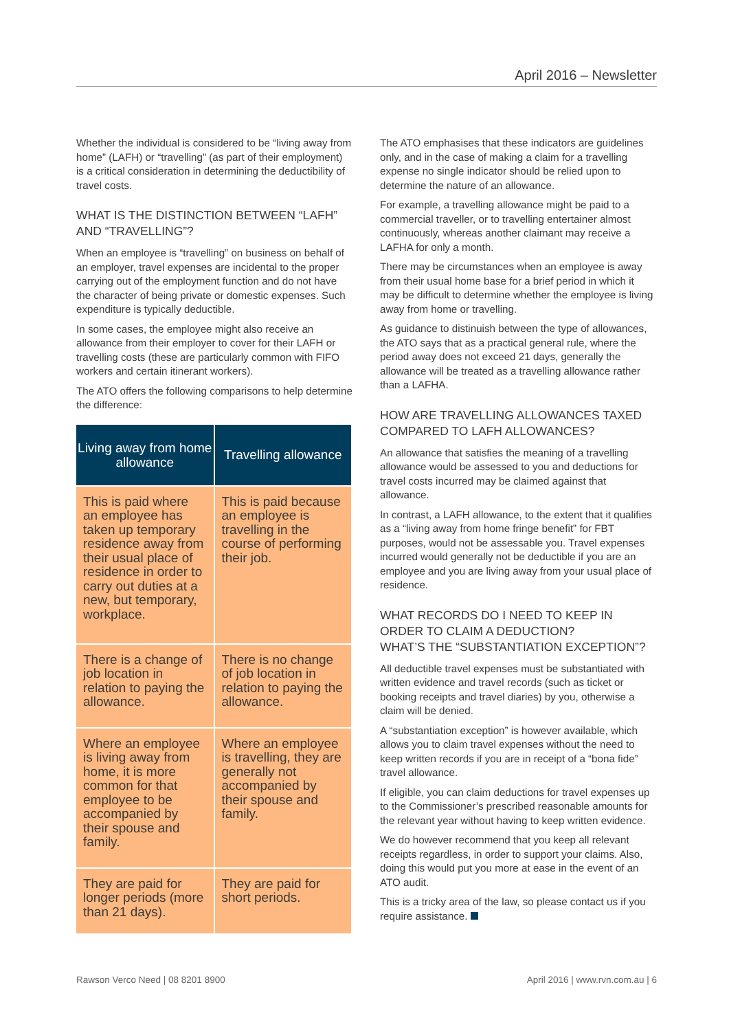April 2016 – Newsletter
Whether the individual is considered to be “living away from home” (LAFH) or “travelling” (as part of their employment) is a critical consideration in determining the deductibility of travel costs.
WHAT IS THE DISTINCTION BETWEEN “LAFH” AND “TRAVELLING”?
When an employee is “travelling” on business on behalf of an employer, travel expenses are incidental to the proper carrying out of the employment function and do not have the character of being private or domestic expenses. Such expenditure is typically deductible.
In some cases, the employee might also receive an allowance from their employer to cover for their LAFH or travelling costs (these are particularly common with FIFO workers and certain itinerant workers).
The ATO offers the following comparisons to help determine the difference:
| Living away from home allowance | Travelling allowance |
| --- | --- |
| This is paid where an employee has taken up temporary residence away from their usual place of residence in order to carry out duties at a new, but temporary, workplace. | This is paid because an employee is travelling in the course of performing their job. |
| There is a change of job location in relation to paying the allowance. | There is no change of job location in relation to paying the allowance. |
| Where an employee is living away from home, it is more common for that employee to be accompanied by their spouse and family. | Where an employee is travelling, they are generally not accompanied by their spouse and family. |
| They are paid for longer periods (more than 21 days). | They are paid for short periods. |
The ATO emphasises that these indicators are guidelines only, and in the case of making a claim for a travelling expense no single indicator should be relied upon to determine the nature of an allowance.
For example, a travelling allowance might be paid to a commercial traveller, or to travelling entertainer almost continuously, whereas another claimant may receive a LAFHA for only a month.
There may be circumstances when an employee is away from their usual home base for a brief period in which it may be difficult to determine whether the employee is living away from home or travelling.
As guidance to distinuish between the type of allowances, the ATO says that as a practical general rule, where the period away does not exceed 21 days, generally the allowance will be treated as a travelling allowance rather than a LAFHA.
HOW ARE TRAVELLING ALLOWANCES TAXED COMPARED TO LAFH ALLOWANCES?
An allowance that satisfies the meaning of a travelling allowance would be assessed to you and deductions for travel costs incurred may be claimed against that allowance.
In contrast, a LAFH allowance, to the extent that it qualifies as a “living away from home fringe benefit” for FBT purposes, would not be assessable you. Travel expenses incurred would generally not be deductible if you are an employee and you are living away from your usual place of residence.
WHAT RECORDS DO I NEED TO KEEP IN ORDER TO CLAIM A DEDUCTION?
WHAT’S THE “SUBSTANTIATION EXCEPTION”?
All deductible travel expenses must be substantiated with written evidence and travel records (such as ticket or booking receipts and travel diaries) by you, otherwise a claim will be denied.
A “substantiation exception” is however available, which allows you to claim travel expenses without the need to keep written records if you are in receipt of a “bona fide” travel allowance.
If eligible, you can claim deductions for travel expenses up to the Commissioner’s prescribed reasonable amounts for the relevant year without having to keep written evidence.
We do however recommend that you keep all relevant receipts regardless, in order to support your claims. Also, doing this would put you more at ease in the event of an ATO audit.
This is a tricky area of the law, so please contact us if you require assistance.
Rawson Verco Need | 08 8201 8900 April 2016 | www.rvn.com.au | 6